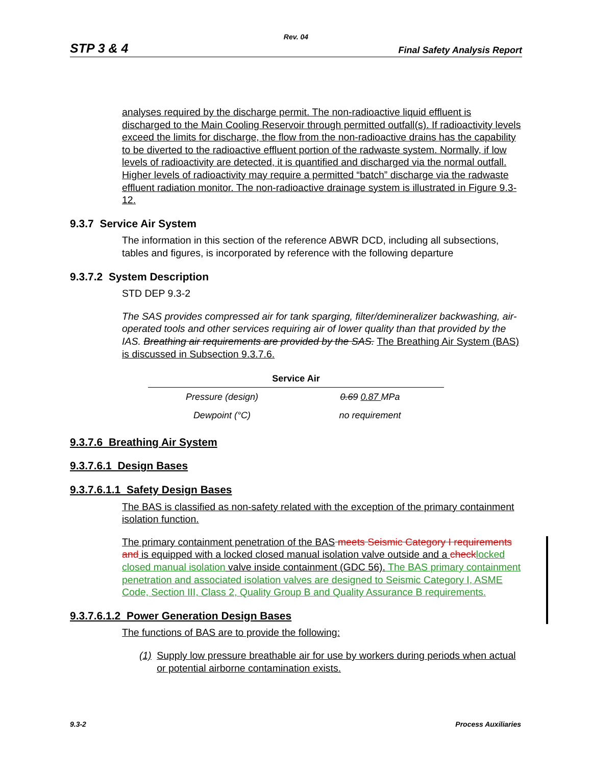Rev. 04
STP 3 & 4 Final Safety Analysis Report
analyses required by the discharge permit. The non-radioactive liquid effluent is discharged to the Main Cooling Reservoir through permitted outfall(s). If radioactivity levels exceed the limits for discharge, the flow from the non-radioactive drains has the capability to be diverted to the radioactive effluent portion of the radwaste system. Normally, if low levels of radioactivity are detected, it is quantified and discharged via the normal outfall. Higher levels of radioactivity may require a permitted “batch” discharge via the radwaste effluent radiation monitor. The non-radioactive drainage system is illustrated in Figure 9.3-12.
9.3.7 Service Air System
The information in this section of the reference ABWR DCD, including all subsections, tables and figures, is incorporated by reference with the following departure
9.3.7.2 System Description
STD DEP 9.3-2
The SAS provides compressed air for tank sparging, filter/demineralizer backwashing, air-operated tools and other services requiring air of lower quality than that provided by the IAS. Breathing air requirements are provided by the SAS. The Breathing Air System (BAS) is discussed in Subsection 9.3.7.6.
| Service Air | |
| --- | --- |
| Pressure (design) | 0.69 0.87 MPa |
| Dewpoint (°C) | no requirement |
9.3.7.6 Breathing Air System
9.3.7.6.1 Design Bases
9.3.7.6.1.1 Safety Design Bases
The BAS is classified as non-safety related with the exception of the primary containment isolation function.
The primary containment penetration of the BAS meets Seismic Category I requirements and is equipped with a locked closed manual isolation valve outside and a check locked closed manual isolation valve inside containment (GDC 56). The BAS primary containment penetration and associated isolation valves are designed to Seismic Category I, ASME Code, Section III, Class 2, Quality Group B and Quality Assurance B requirements.
9.3.7.6.1.2 Power Generation Design Bases
The functions of BAS are to provide the following:
(1) Supply low pressure breathable air for use by workers during periods when actual or potential airborne contamination exists.
9.3-2 Process Auxiliaries